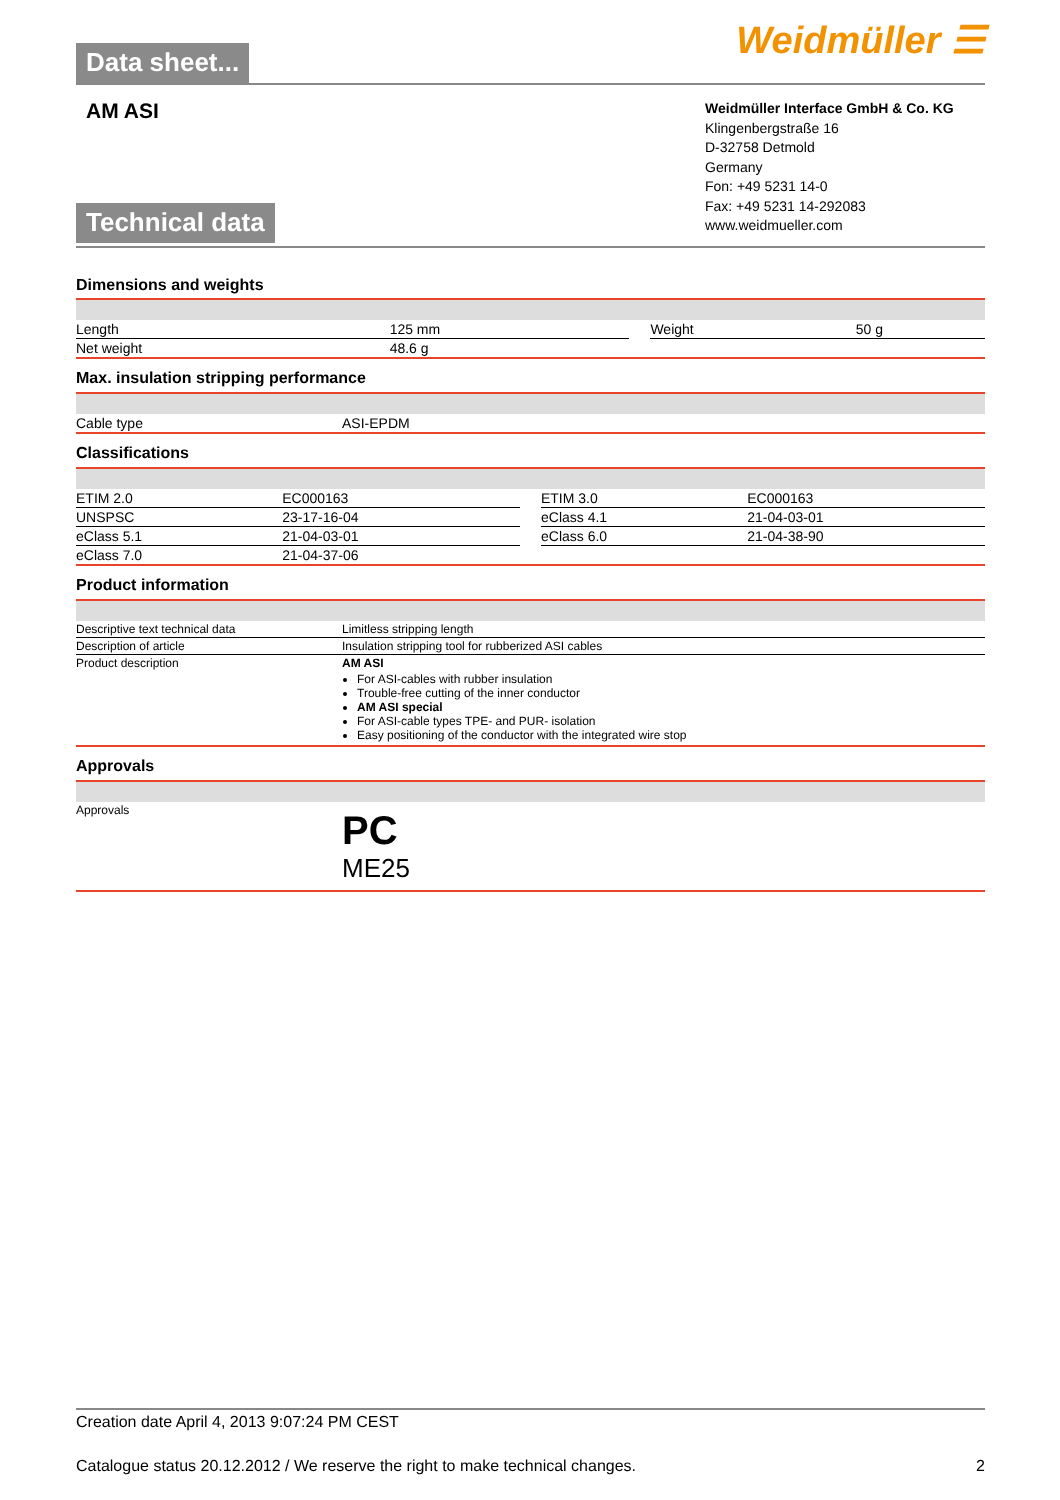Data sheet...
Weidmüller ☰
AM ASI
Technical data
Weidmüller Interface GmbH & Co. KG
Klingenbergstraße 16
D-32758 Detmold
Germany
Fon: +49 5231 14-0
Fax: +49 5231 14-292083
www.weidmueller.com
Dimensions and weights
| Length | 125 mm | | Weight | 50 g |
| Net weight | 48.6 g | | | |
Max. insulation stripping performance
| Cable type | ASI-EPDM |
Classifications
| ETIM 2.0 | EC000163 | | ETIM 3.0 | EC000163 |
| UNSPSC | 23-17-16-04 | | eClass 4.1 | 21-04-03-01 |
| eClass 5.1 | 21-04-03-01 | | eClass 6.0 | 21-04-38-90 |
| eClass 7.0 | 21-04-37-06 | | | |
Product information
| Descriptive text technical data | Limitless stripping length |
| Description of article | Insulation stripping tool for rubberized ASI cables |
| Product description | AM ASI For ASI-cables with rubber insulation Trouble-free cutting of the inner conductor AM ASI special For ASI-cable types TPE- and PUR- isolation Easy positioning of the conductor with the integrated wire stop |
Approvals
| Approvals | PC ME25 |
Creation date April 4, 2013 9:07:24 PM CEST
Catalogue status 20.12.2012 / We reserve the right to make technical changes. 2